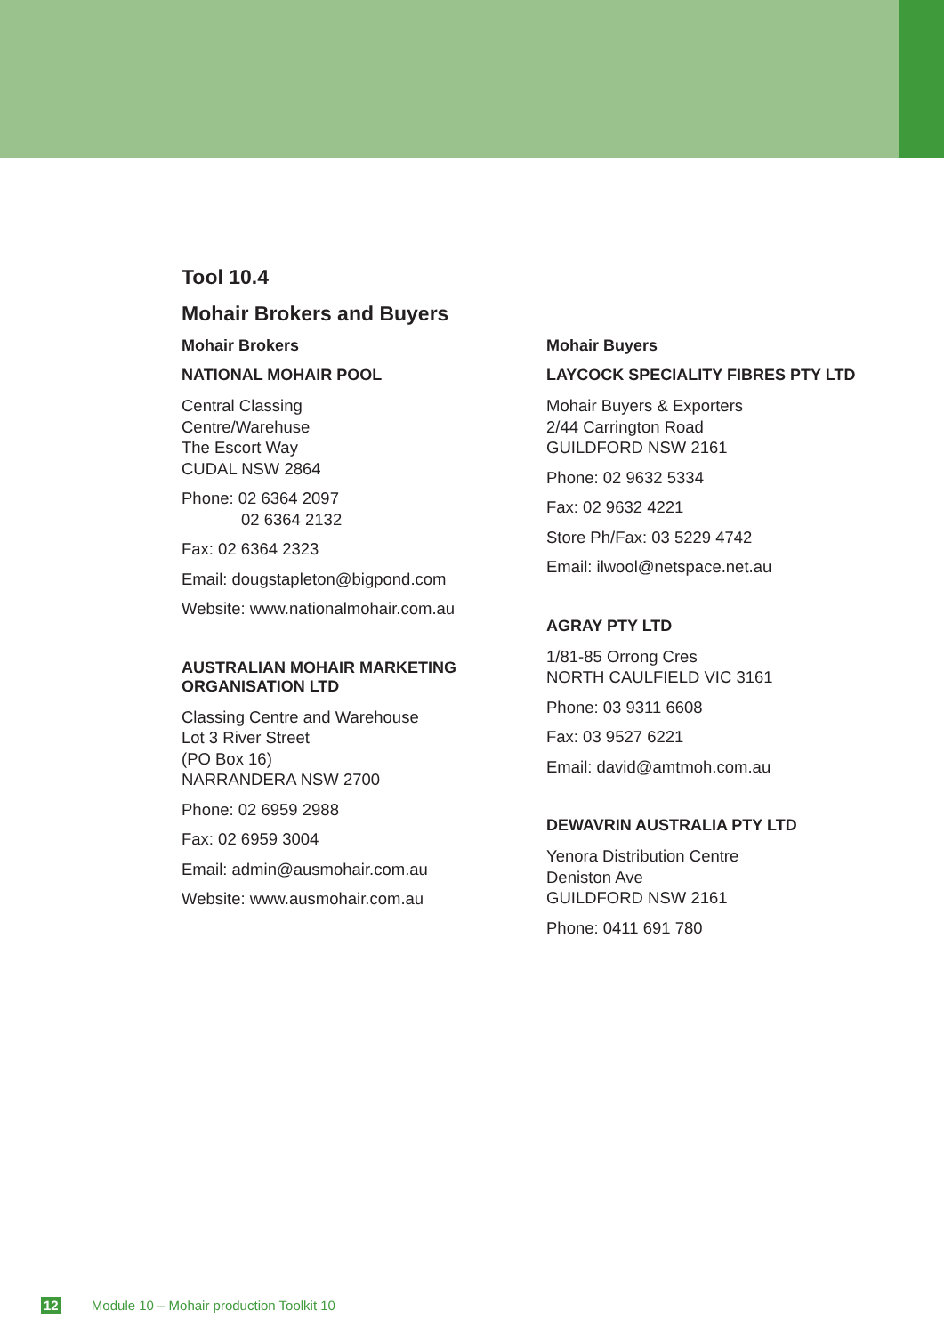Tool 10.4
Mohair Brokers and Buyers
Mohair Brokers
NATIONAL MOHAIR POOL
Central Classing
Centre/Warehuse
The Escort Way
CUDAL NSW 2864
Phone: 02 6364 2097
02 6364 2132
Fax: 02 6364 2323
Email: dougstapleton@bigpond.com
Website: www.nationalmohair.com.au
AUSTRALIAN MOHAIR MARKETING ORGANISATION LTD
Classing Centre and Warehouse
Lot 3 River Street
(PO Box 16)
NARRANDERA NSW 2700
Phone: 02 6959 2988
Fax: 02 6959 3004
Email: admin@ausmohair.com.au
Website: www.ausmohair.com.au
Mohair Buyers
LAYCOCK SPECIALITY FIBRES PTY LTD
Mohair Buyers & Exporters
2/44 Carrington Road
GUILDFORD NSW 2161
Phone: 02 9632 5334
Fax: 02 9632 4221
Store Ph/Fax: 03 5229 4742
Email: ilwool@netspace.net.au
AGRAY PTY LTD
1/81-85 Orrong Cres
NORTH CAULFIELD VIC 3161
Phone: 03 9311 6608
Fax: 03 9527 6221
Email: david@amtmoh.com.au
DEWAVRIN AUSTRALIA PTY LTD
Yenora Distribution Centre
Deniston Ave
GUILDFORD NSW 2161
Phone: 0411 691 780
12 Module 10 – Mohair production Toolkit 10